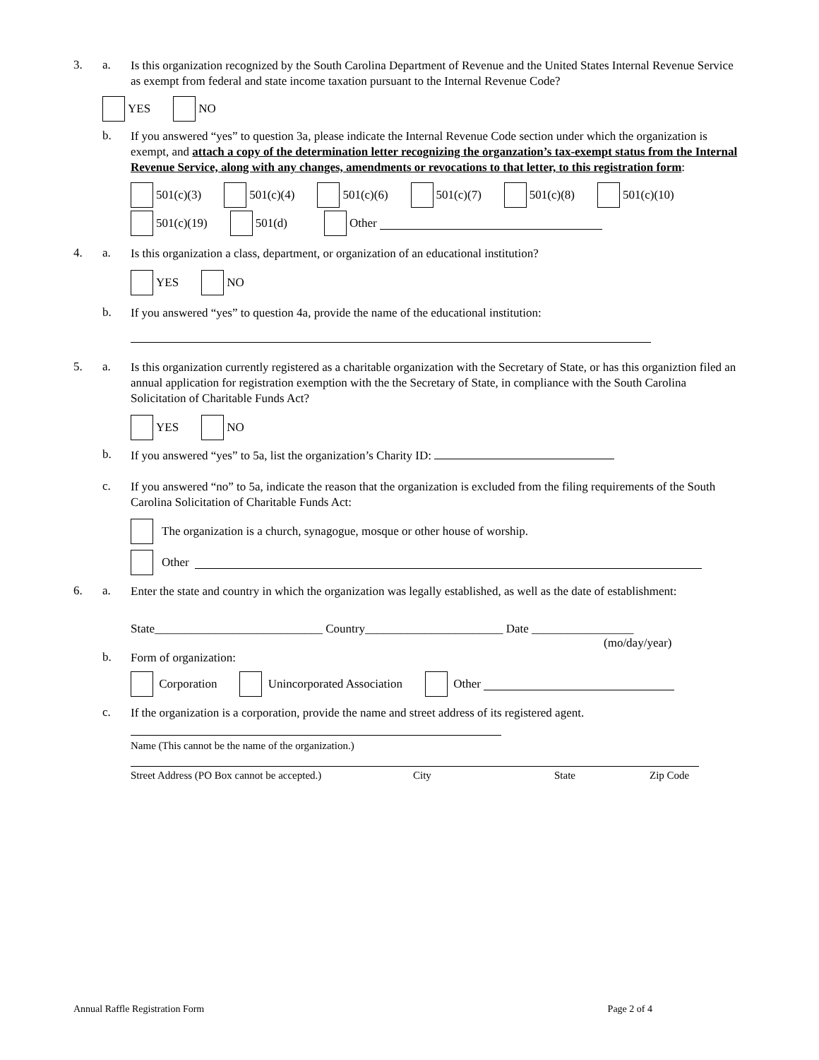3. a.
Is this organization recognized by the South Carolina Department of Revenue and the United States Internal Revenue Service as exempt from federal and state income taxation pursuant to the Internal Revenue Code?
YES NO
b.
If you answered “yes” to question 3a, please indicate the Internal Revenue Code section under which the organization is exempt, and attach a copy of the determination letter recognizing the organzation’s tax-exempt status from the Internal Revenue Service, along with any changes, amendments or revocations to that letter, to this registration form:
501(c)(3) 501(c)(4) 501(c)(6) 501(c)(7) 501(c)(8) 501(c)(10)
501(c)(19) 501(d) Other
4. a.
Is this organization a class, department, or organization of an educational institution?
YES NO
b.
If you answered “yes” to question 4a, provide the name of the educational institution:
5. a.
Is this organization currently registered as a charitable organization with the Secretary of State, or has this organiztion filed an annual application for registration exemption with the the Secretary of State, in compliance with the South Carolina Solicitation of Charitable Funds Act?
YES NO
b.
If you answered “yes” to 5a, list the organization’s Charity ID:
c.
If you answered “no” to 5a, indicate the reason that the organization is excluded from the filing requirements of the South Carolina Solicitation of Charitable Funds Act:
The organization is a church, synagogue, mosque or other house of worship.
Other
6. a.
Enter the state and country in which the organization was legally established, as well as the date of establishment:
State____________________________ Country_______________________ Date _________________
(mo/day/year)
b.
Form of organization:
Corporation Unincorporated Association Other
c.
If the organization is a corporation, provide the name and street address of its registered agent.
Name (This cannot be the name of the organization.)
Street Address (PO Box cannot be accepted.) City State Zip Code
Annual Raffle Registration Form Page 2 of 4